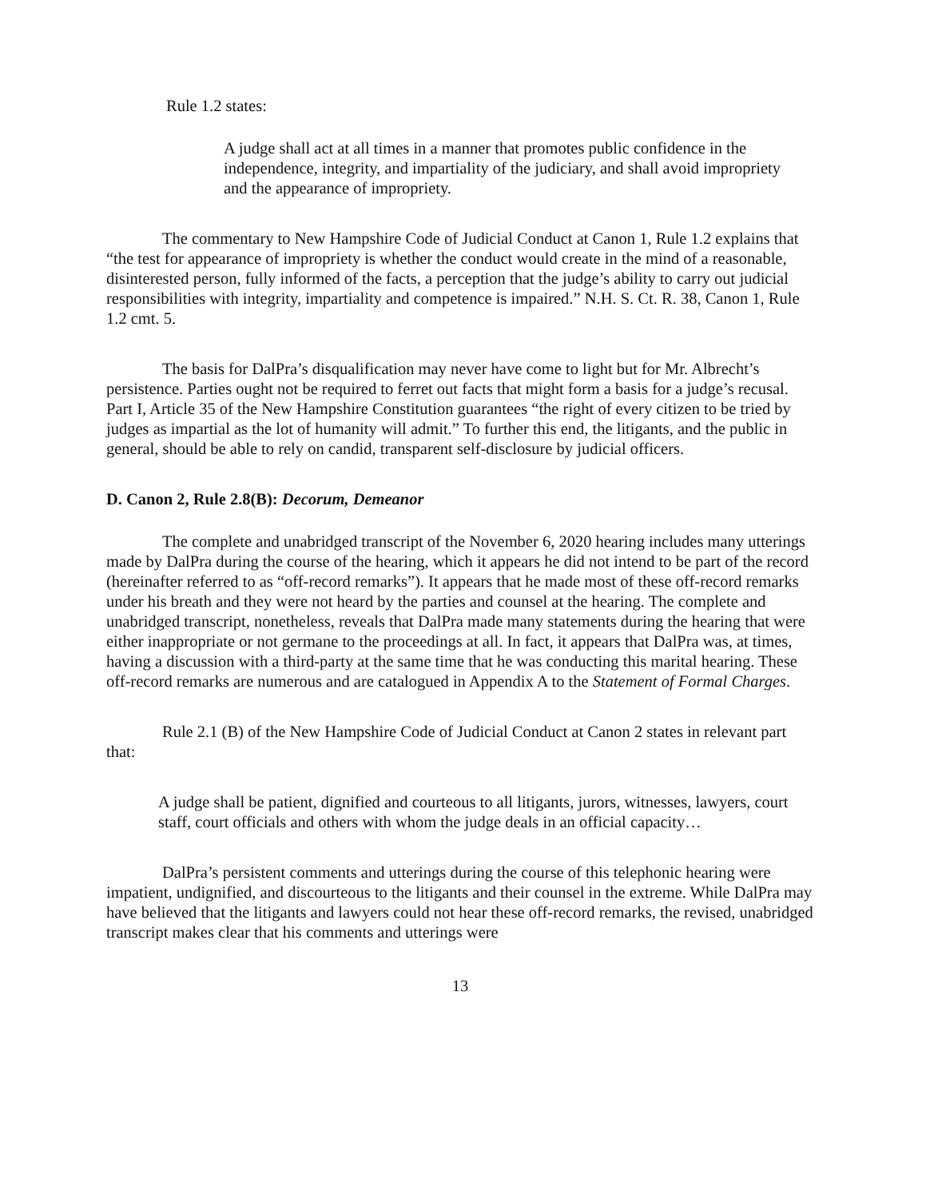Rule 1.2 states:
A judge shall act at all times in a manner that promotes public confidence in the independence, integrity, and impartiality of the judiciary, and shall avoid impropriety and the appearance of impropriety.
The commentary to New Hampshire Code of Judicial Conduct at Canon 1, Rule 1.2 explains that “the test for appearance of impropriety is whether the conduct would create in the mind of a reasonable, disinterested person, fully informed of the facts, a perception that the judge’s ability to carry out judicial responsibilities with integrity, impartiality and competence is impaired.” N.H. S. Ct. R. 38, Canon 1, Rule 1.2 cmt. 5.
The basis for DalPra’s disqualification may never have come to light but for Mr. Albrecht’s persistence. Parties ought not be required to ferret out facts that might form a basis for a judge’s recusal. Part I, Article 35 of the New Hampshire Constitution guarantees “the right of every citizen to be tried by judges as impartial as the lot of humanity will admit.” To further this end, the litigants, and the public in general, should be able to rely on candid, transparent self-disclosure by judicial officers.
D. Canon 2, Rule 2.8(B): Decorum, Demeanor
The complete and unabridged transcript of the November 6, 2020 hearing includes many utterings made by DalPra during the course of the hearing, which it appears he did not intend to be part of the record (hereinafter referred to as “off-record remarks”). It appears that he made most of these off-record remarks under his breath and they were not heard by the parties and counsel at the hearing. The complete and unabridged transcript, nonetheless, reveals that DalPra made many statements during the hearing that were either inappropriate or not germane to the proceedings at all. In fact, it appears that DalPra was, at times, having a discussion with a third-party at the same time that he was conducting this marital hearing. These off-record remarks are numerous and are catalogued in Appendix A to the Statement of Formal Charges.
Rule 2.1 (B) of the New Hampshire Code of Judicial Conduct at Canon 2 states in relevant part that:
A judge shall be patient, dignified and courteous to all litigants, jurors, witnesses, lawyers, court staff, court officials and others with whom the judge deals in an official capacity…
DalPra’s persistent comments and utterings during the course of this telephonic hearing were impatient, undignified, and discourteous to the litigants and their counsel in the extreme. While DalPra may have believed that the litigants and lawyers could not hear these off-record remarks, the revised, unabridged transcript makes clear that his comments and utterings were
13